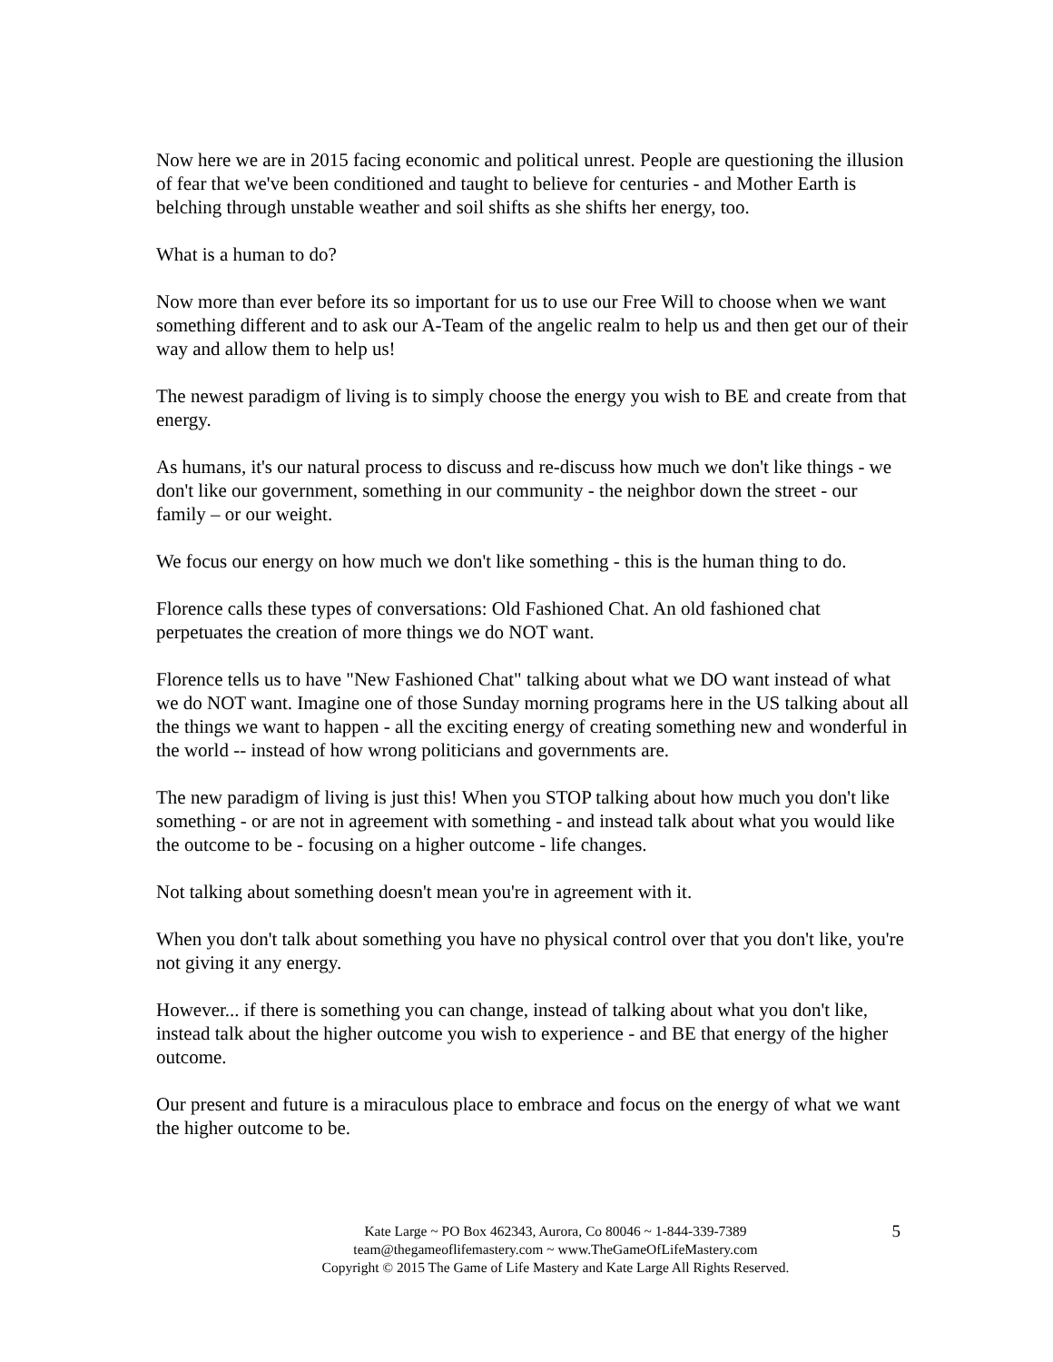Now here we are in 2015 facing economic and political unrest. People are questioning the illusion of fear that we've been conditioned and taught to believe for centuries - and Mother Earth is belching through unstable weather and soil shifts as she shifts her energy, too.
What is a human to do?
Now more than ever before its so important for us to use our Free Will to choose when we want something different and to ask our A-Team of the angelic realm to help us and then get our of their way and allow them to help us!
The newest paradigm of living is to simply choose the energy you wish to BE and create from that energy.
As humans, it's our natural process to discuss and re-discuss how much we don't like things - we don't like our government, something in our community - the neighbor down the street - our family – or our weight.
We focus our energy on how much we don't like something - this is the human thing to do.
Florence calls these types of conversations: Old Fashioned Chat. An old fashioned chat perpetuates the creation of more things we do NOT want.
Florence tells us to have "New Fashioned Chat" talking about what we DO want instead of what we do NOT want. Imagine one of those Sunday morning programs here in the US talking about all the things we want to happen - all the exciting energy of creating something new and wonderful in the world -- instead of how wrong politicians and governments are.
The new paradigm of living is just this! When you STOP talking about how much you don't like something - or are not in agreement with something - and instead talk about what you would like the outcome to be - focusing on a higher outcome - life changes.
Not talking about something doesn't mean you're in agreement with it.
When you don't talk about something you have no physical control over that you don't like, you're not giving it any energy.
However... if there is something you can change, instead of talking about what you don't like, instead talk about the higher outcome you wish to experience - and BE that energy of the higher outcome.
Our present and future is a miraculous place to embrace and focus on the energy of what we want the higher outcome to be.
Kate Large ~ PO Box 462343, Aurora, Co 80046 ~ 1-844-339-7389
team@thegameoflifemastery.com ~ www.TheGameOfLifeMastery.com
Copyright © 2015 The Game of Life Mastery and Kate Large All Rights Reserved.
5